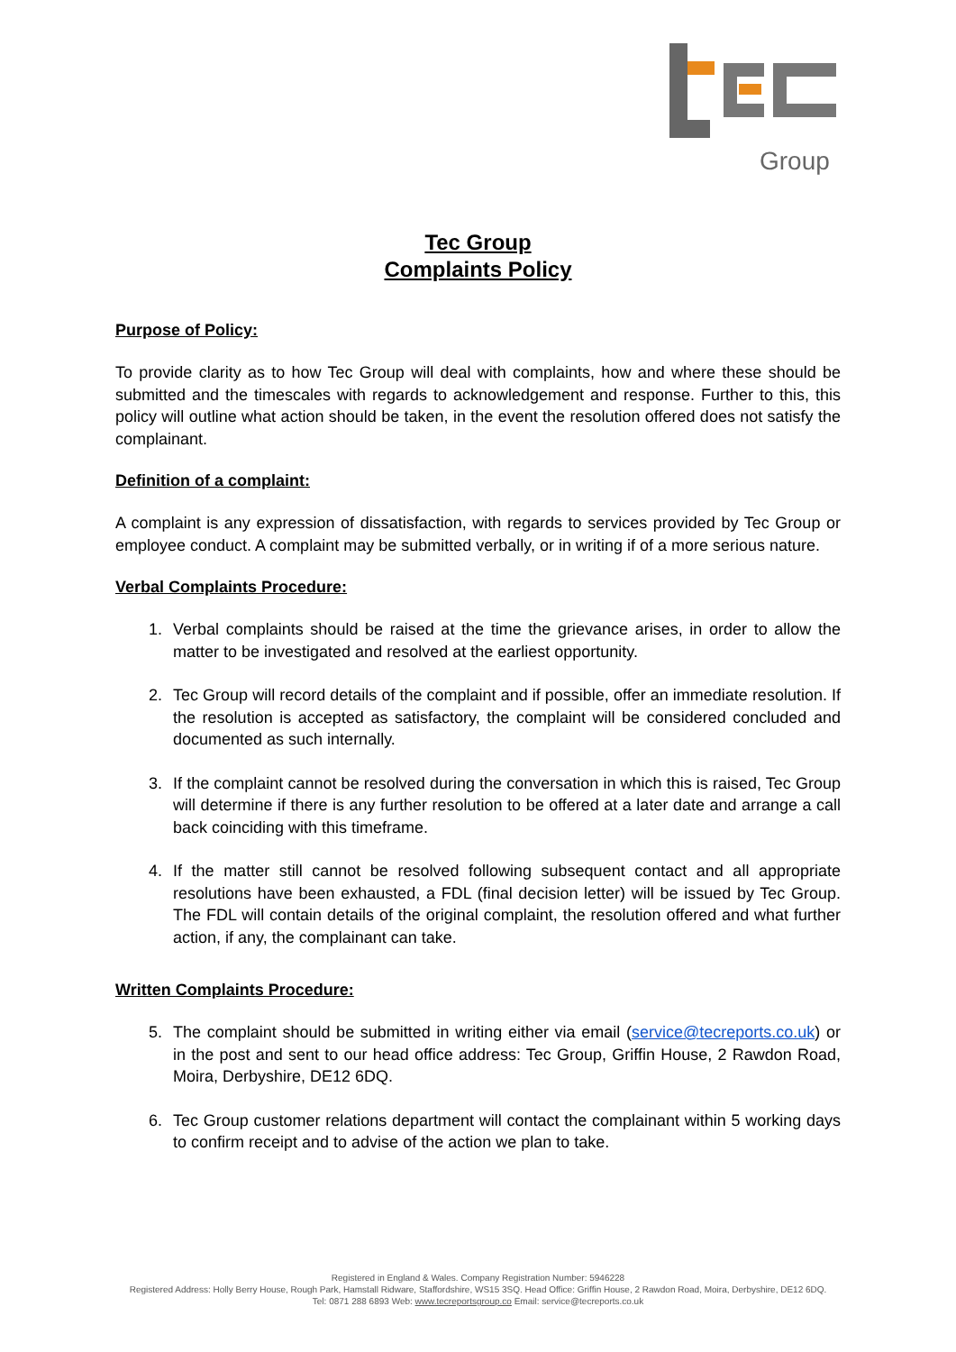Group
Tec Group
Complaints Policy
Purpose of Policy:
To provide clarity as to how Tec Group will deal with complaints, how and where these should be submitted and the timescales with regards to acknowledgement and response. Further to this, this policy will outline what action should be taken, in the event the resolution offered does not satisfy the complainant.
Definition of a complaint:
A complaint is any expression of dissatisfaction, with regards to services provided by Tec Group or employee conduct. A complaint may be submitted verbally, or in writing if of a more serious nature.
Verbal Complaints Procedure:
1. Verbal complaints should be raised at the time the grievance arises, in order to allow the matter to be investigated and resolved at the earliest opportunity.
2. Tec Group will record details of the complaint and if possible, offer an immediate resolution. If the resolution is accepted as satisfactory, the complaint will be considered concluded and documented as such internally.
3. If the complaint cannot be resolved during the conversation in which this is raised, Tec Group will determine if there is any further resolution to be offered at a later date and arrange a call back coinciding with this timeframe.
4. If the matter still cannot be resolved following subsequent contact and all appropriate resolutions have been exhausted, a FDL (final decision letter) will be issued by Tec Group. The FDL will contain details of the original complaint, the resolution offered and what further action, if any, the complainant can take.
Written Complaints Procedure:
5. The complaint should be submitted in writing either via email (service@tecreports.co.uk) or in the post and sent to our head office address: Tec Group, Griffin House, 2 Rawdon Road, Moira, Derbyshire, DE12 6DQ.
6. Tec Group customer relations department will contact the complainant within 5 working days to confirm receipt and to advise of the action we plan to take.
Registered in England & Wales. Company Registration Number: 5946228
Registered Address: Holly Berry House, Rough Park, Hamstall Ridware, Staffordshire, WS15 3SQ. Head Office: Griffin House, 2 Rawdon Road, Moira, Derbyshire, DE12 6DQ.
Tel: 0871 288 6893 Web: www.tecreportsgroup.co Email: service@tecreports.co.uk